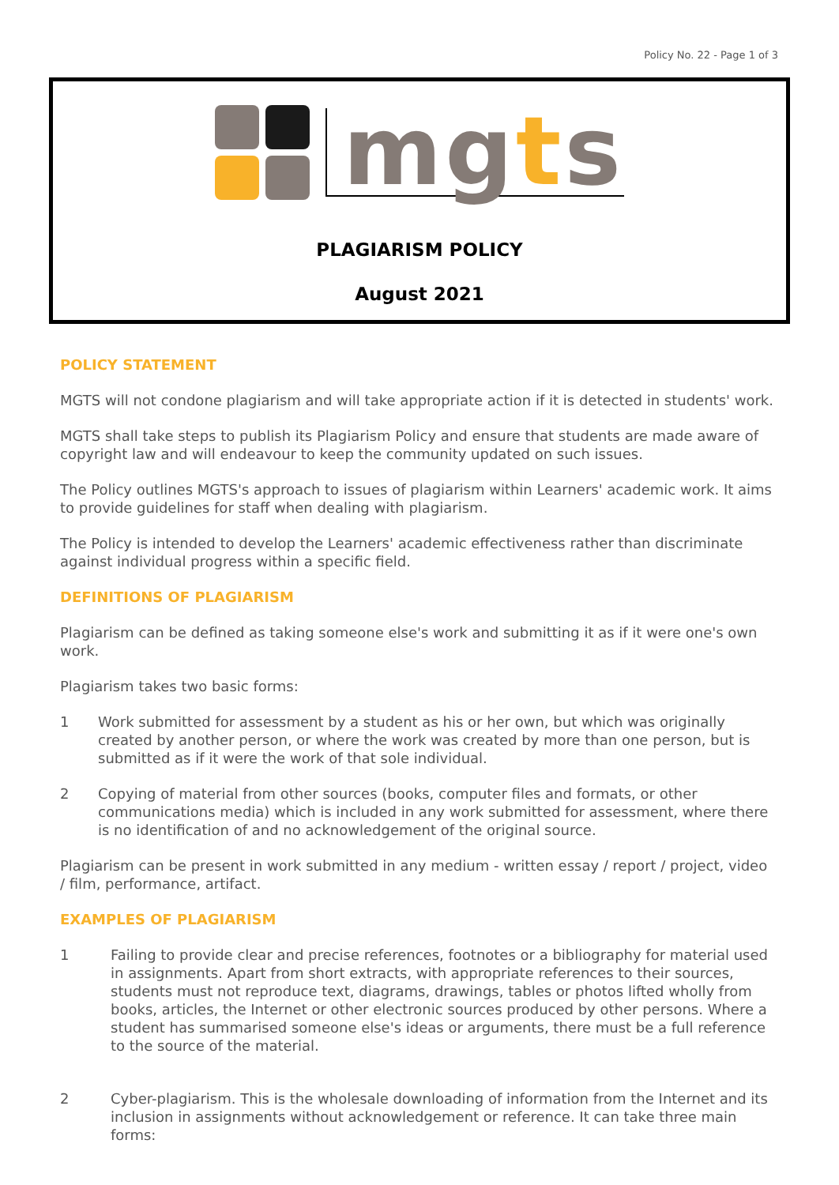Policy No. 22 - Page 1 of 3
mgts
PLAGIARISM POLICY
August 2021
POLICY STATEMENT
MGTS will not condone plagiarism and will take appropriate action if it is detected in students' work.
MGTS shall take steps to publish its Plagiarism Policy and ensure that students are made aware of copyright law and will endeavour to keep the community updated on such issues.
The Policy outlines MGTS's approach to issues of plagiarism within Learners' academic work. It aims to provide guidelines for staff when dealing with plagiarism.
The Policy is intended to develop the Learners' academic effectiveness rather than discriminate against individual progress within a specific field.
DEFINITIONS OF PLAGIARISM
Plagiarism can be defined as taking someone else's work and submitting it as if it were one's own work.
Plagiarism takes two basic forms:
1 Work submitted for assessment by a student as his or her own, but which was originally created by another person, or where the work was created by more than one person, but is submitted as if it were the work of that sole individual.
2 Copying of material from other sources (books, computer files and formats, or other communications media) which is included in any work submitted for assessment, where there is no identification of and no acknowledgement of the original source.
Plagiarism can be present in work submitted in any medium - written essay / report / project, video / film, performance, artifact.
EXAMPLES OF PLAGIARISM
1 Failing to provide clear and precise references, footnotes or a bibliography for material used in assignments. Apart from short extracts, with appropriate references to their sources, students must not reproduce text, diagrams, drawings, tables or photos lifted wholly from books, articles, the Internet or other electronic sources produced by other persons. Where a student has summarised someone else's ideas or arguments, there must be a full reference to the source of the material.
2 Cyber-plagiarism. This is the wholesale downloading of information from the Internet and its inclusion in assignments without acknowledgement or reference. It can take three main forms: